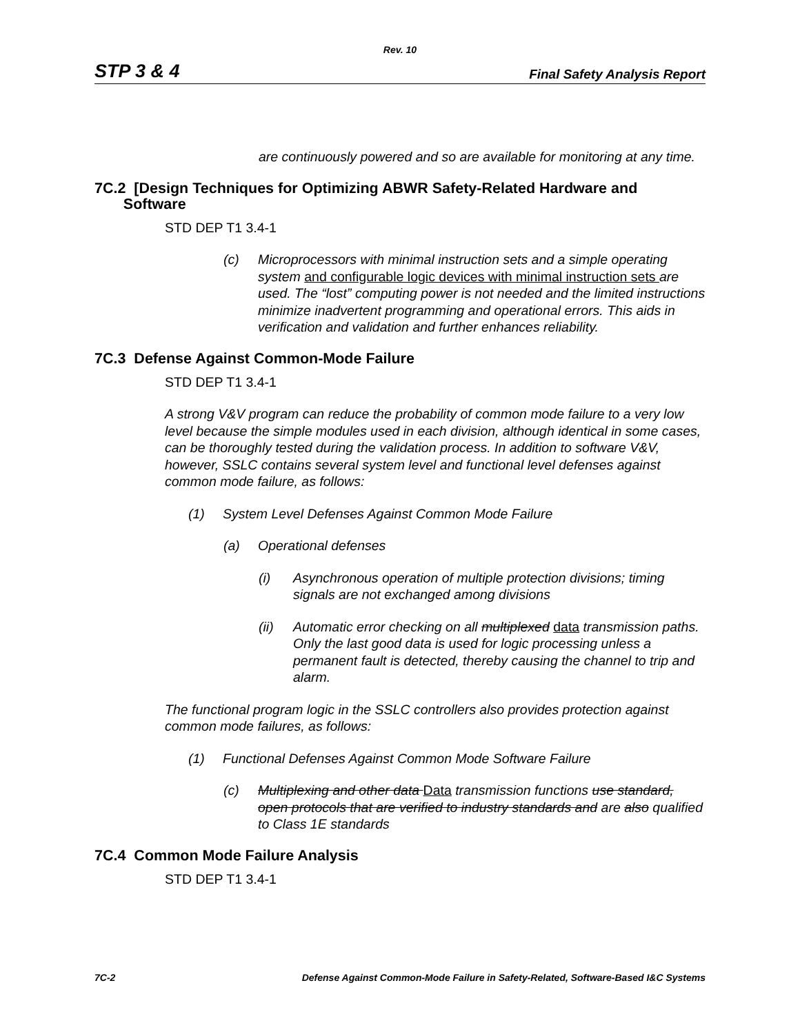Rev. 10
STP 3 & 4 Final Safety Analysis Report
are continuously powered and so are available for monitoring at any time.
7C.2 [Design Techniques for Optimizing ABWR Safety-Related Hardware and
Software
STD DEP T1 3.4-1
(c) Microprocessors with minimal instruction sets and a simple operating system and configurable logic devices with minimal instruction sets are used. The “lost” computing power is not needed and the limited instructions minimize inadvertent programming and operational errors. This aids in verification and validation and further enhances reliability.
7C.3 Defense Against Common-Mode Failure
STD DEP T1 3.4-1
A strong V&V program can reduce the probability of common mode failure to a very low level because the simple modules used in each division, although identical in some cases, can be thoroughly tested during the validation process. In addition to software V&V, however, SSLC contains several system level and functional level defenses against common mode failure, as follows:
(1) System Level Defenses Against Common Mode Failure
(a) Operational defenses
(i) Asynchronous operation of multiple protection divisions; timing signals are not exchanged among divisions
(ii) Automatic error checking on all multiplexed data transmission paths. Only the last good data is used for logic processing unless a permanent fault is detected, thereby causing the channel to trip and alarm.
The functional program logic in the SSLC controllers also provides protection against common mode failures, as follows:
(1) Functional Defenses Against Common Mode Software Failure
(c) Multiplexing and other data Data transmission functions use standard, open protocols that are verified to industry standards and are also qualified to Class 1E standards
7C.4 Common Mode Failure Analysis
STD DEP T1 3.4-1
7C-2 Defense Against Common-Mode Failure in Safety-Related, Software-Based I&C Systems